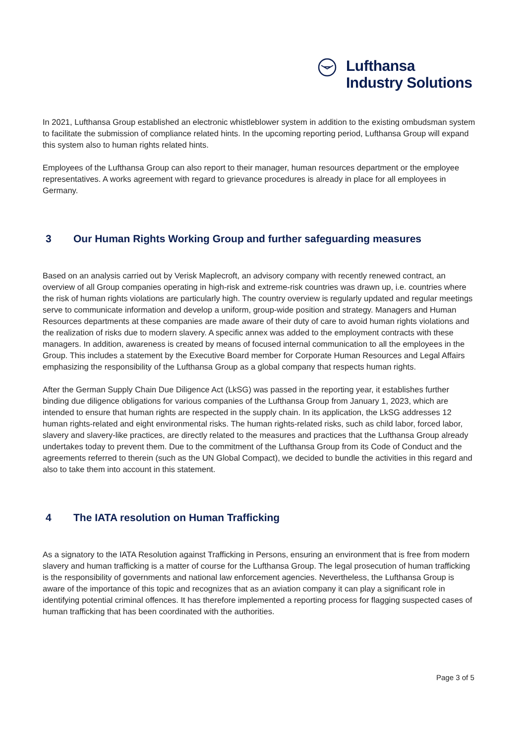Lufthansa
Industry Solutions
In 2021, Lufthansa Group established an electronic whistleblower system in addition to the existing ombudsman system to facilitate the submission of compliance related hints. In the upcoming reporting period, Lufthansa Group will expand this system also to human rights related hints.
Employees of the Lufthansa Group can also report to their manager, human resources department or the employee representatives. A works agreement with regard to grievance procedures is already in place for all employees in Germany.
3 Our Human Rights Working Group and further safeguarding measures
Based on an analysis carried out by Verisk Maplecroft, an advisory company with recently renewed contract, an overview of all Group companies operating in high-risk and extreme-risk countries was drawn up, i.e. countries where the risk of human rights violations are particularly high. The country overview is regularly updated and regular meetings serve to communicate information and develop a uniform, group-wide position and strategy. Managers and Human Resources departments at these companies are made aware of their duty of care to avoid human rights violations and the realization of risks due to modern slavery. A specific annex was added to the employment contracts with these managers. In addition, awareness is created by means of focused internal communication to all the employees in the Group. This includes a statement by the Executive Board member for Corporate Human Resources and Legal Affairs emphasizing the responsibility of the Lufthansa Group as a global company that respects human rights.
After the German Supply Chain Due Diligence Act (LkSG) was passed in the reporting year, it establishes further binding due diligence obligations for various companies of the Lufthansa Group from January 1, 2023, which are intended to ensure that human rights are respected in the supply chain. In its application, the LkSG addresses 12 human rights-related and eight environmental risks. The human rights-related risks, such as child labor, forced labor, slavery and slavery-like practices, are directly related to the measures and practices that the Lufthansa Group already undertakes today to prevent them. Due to the commitment of the Lufthansa Group from its Code of Conduct and the agreements referred to therein (such as the UN Global Compact), we decided to bundle the activities in this regard and also to take them into account in this statement.
4 The IATA resolution on Human Trafficking
As a signatory to the IATA Resolution against Trafficking in Persons, ensuring an environment that is free from modern slavery and human trafficking is a matter of course for the Lufthansa Group. The legal prosecution of human trafficking is the responsibility of governments and national law enforcement agencies. Nevertheless, the Lufthansa Group is aware of the importance of this topic and recognizes that as an aviation company it can play a significant role in identifying potential criminal offences. It has therefore implemented a reporting process for flagging suspected cases of human trafficking that has been coordinated with the authorities.
Page 3 of 5